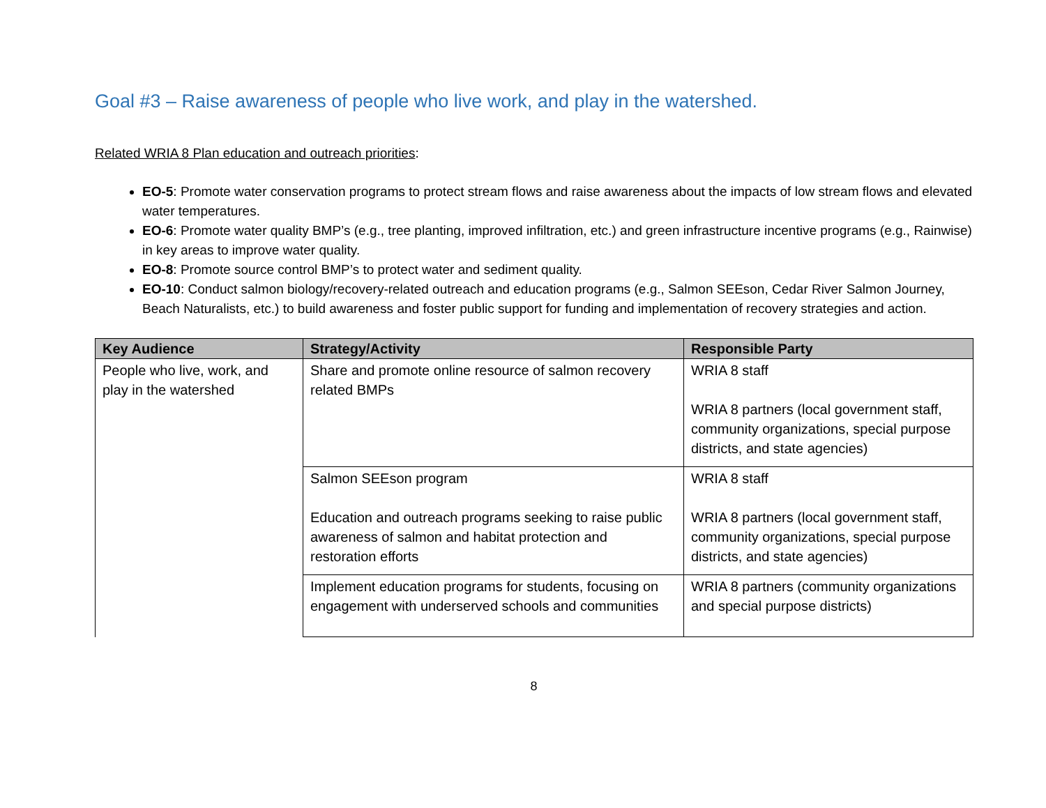Goal #3 – Raise awareness of people who live work, and play in the watershed.
Related WRIA 8 Plan education and outreach priorities:
EO-5: Promote water conservation programs to protect stream flows and raise awareness about the impacts of low stream flows and elevated water temperatures.
EO-6: Promote water quality BMP’s (e.g., tree planting, improved infiltration, etc.) and green infrastructure incentive programs (e.g., Rainwise) in key areas to improve water quality.
EO-8: Promote source control BMP’s to protect water and sediment quality.
EO-10: Conduct salmon biology/recovery-related outreach and education programs (e.g., Salmon SEEson, Cedar River Salmon Journey, Beach Naturalists, etc.) to build awareness and foster public support for funding and implementation of recovery strategies and action.
| Key Audience | Strategy/Activity | Responsible Party |
| --- | --- | --- |
| People who live, work, and play in the watershed | Share and promote online resource of salmon recovery related BMPs | WRIA 8 staff WRIA 8 partners (local government staff, community organizations, special purpose districts, and state agencies) |
| | Salmon SEEson program Education and outreach programs seeking to raise public awareness of salmon and habitat protection and restoration efforts | WRIA 8 staff WRIA 8 partners (local government staff, community organizations, special purpose districts, and state agencies) |
| | Implement education programs for students, focusing on engagement with underserved schools and communities | WRIA 8 partners (community organizations and special purpose districts) |
8